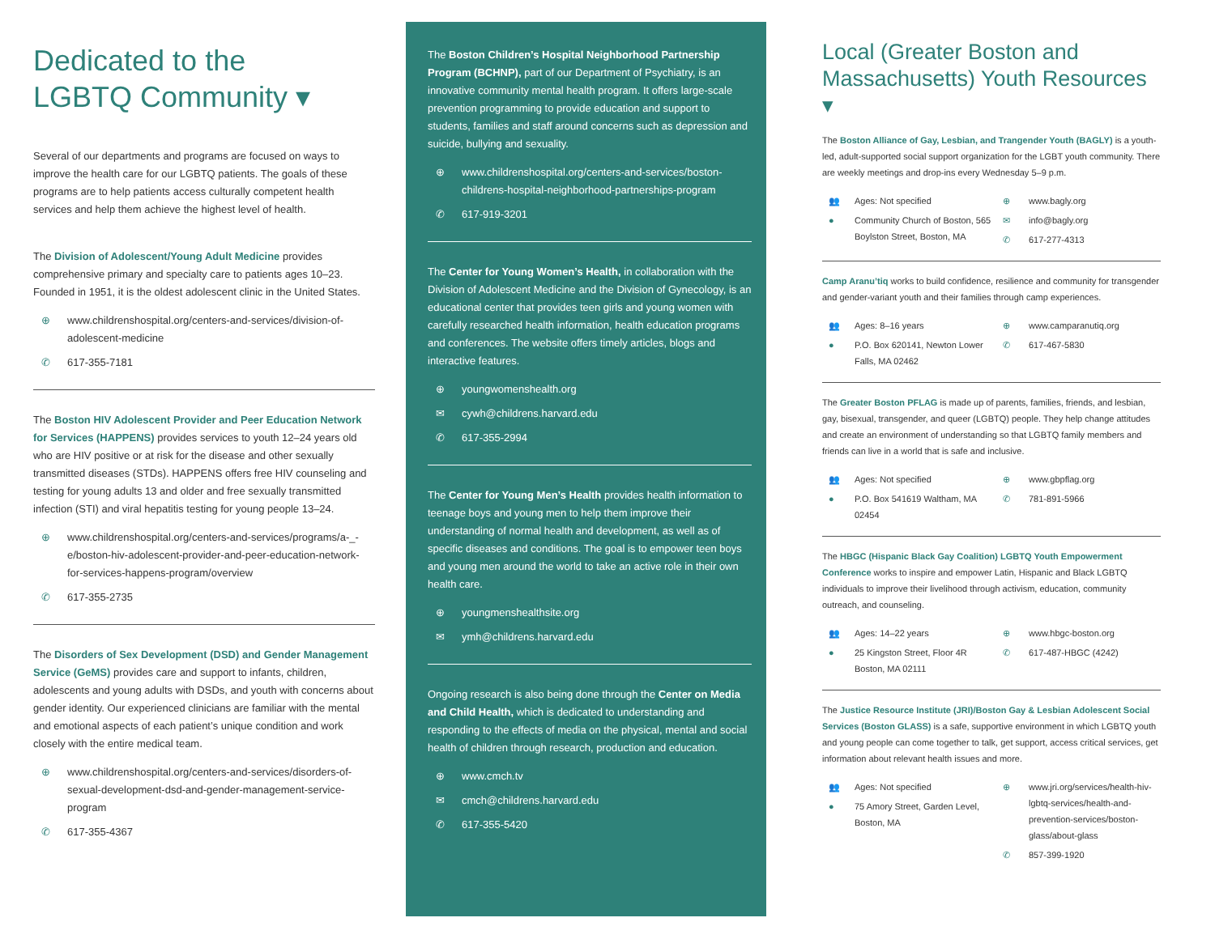Dedicated to the
LGBTQ Community ▾
Several of our departments and programs are focused on ways to improve the health care for our LGBTQ patients. The goals of these programs are to help patients access culturally competent health services and help them achieve the highest level of health.
The Division of Adolescent/Young Adult Medicine provides comprehensive primary and specialty care to patients ages 10–23. Founded in 1951, it is the oldest adolescent clinic in the United States.
⊕ www.childrenshospital.org/centers-and-services/division-of-adolescent-medicine
✆ 617-355-7181
The Boston HIV Adolescent Provider and Peer Education Network for Services (HAPPENS) provides services to youth 12–24 years old who are HIV positive or at risk for the disease and other sexually transmitted diseases (STDs). HAPPENS offers free HIV counseling and testing for young adults 13 and older and free sexually transmitted infection (STI) and viral hepatitis testing for young people 13–24.
⊕ www.childrenshospital.org/centers-and-services/programs/a-_-e/boston-hiv-adolescent-provider-and-peer-education-network-for-services-happens-program/overview
✆ 617-355-2735
The Disorders of Sex Development (DSD) and Gender Management Service (GeMS) provides care and support to infants, children, adolescents and young adults with DSDs, and youth with concerns about gender identity. Our experienced clinicians are familiar with the mental and emotional aspects of each patient’s unique condition and work closely with the entire medical team.
⊕ www.childrenshospital.org/centers-and-services/disorders-of-sexual-development-dsd-and-gender-management-service-program
✆ 617-355-4367
The Boston Children’s Hospital Neighborhood Partnership Program (BCHNP), part of our Department of Psychiatry, is an innovative community mental health program. It offers large-scale prevention programming to provide education and support to students, families and staff around concerns such as depression and suicide, bullying and sexuality.
⊕ www.childrenshospital.org/centers-and-services/boston-childrens-hospital-neighborhood-partnerships-program
✆ 617-919-3201
The Center for Young Women’s Health, in collaboration with the Division of Adolescent Medicine and the Division of Gynecology, is an educational center that provides teen girls and young women with carefully researched health information, health education programs and conferences. The website offers timely articles, blogs and interactive features.
⊕ youngwomenshealth.org
✉ cywh@childrens.harvard.edu
✆ 617-355-2994
The Center for Young Men’s Health provides health information to teenage boys and young men to help them improve their understanding of normal health and development, as well as of specific diseases and conditions. The goal is to empower teen boys and young men around the world to take an active role in their own health care.
⊕ youngmenshealthsite.org
✉ ymh@childrens.harvard.edu
Ongoing research is also being done through the Center on Media and Child Health, which is dedicated to understanding and responding to the effects of media on the physical, mental and social health of children through research, production and education.
⊕ www.cmch.tv
✉ cmch@childrens.harvard.edu
✆ 617-355-5420
Local (Greater Boston and Massachusetts) Youth Resources ▾
The Boston Alliance of Gay, Lesbian, and Trangender Youth (BAGLY) is a youth-led, adult-supported social support organization for the LGBT youth community. There are weekly meetings and drop-ins every Wednesday 5–9 p.m.
👥 Ages: Not specified
● Community Church of Boston, 565 Boylston Street, Boston, MA
⊕ www.bagly.org
✉ info@bagly.org
✆ 617-277-4313
Camp Aranu’tiq works to build confidence, resilience and community for transgender and gender-variant youth and their families through camp experiences.
👥 Ages: 8–16 years
● P.O. Box 620141, Newton Lower Falls, MA 02462
⊕ www.camparanutiq.org
✆ 617-467-5830
The Greater Boston PFLAG is made up of parents, families, friends, and lesbian, gay, bisexual, transgender, and queer (LGBTQ) people. They help change attitudes and create an environment of understanding so that LGBTQ family members and friends can live in a world that is safe and inclusive.
👥 Ages: Not specified
● P.O. Box 541619 Waltham, MA 02454
⊕ www.gbpflag.org
✆ 781-891-5966
The HBGC (Hispanic Black Gay Coalition) LGBTQ Youth Empowerment Conference works to inspire and empower Latin, Hispanic and Black LGBTQ individuals to improve their livelihood through activism, education, community outreach, and counseling.
👥 Ages: 14–22 years
● 25 Kingston Street, Floor 4R Boston, MA 02111
⊕ www.hbgc-boston.org
✆ 617-487-HBGC (4242)
The Justice Resource Institute (JRI)/Boston Gay & Lesbian Adolescent Social Services (Boston GLASS) is a safe, supportive environment in which LGBTQ youth and young people can come together to talk, get support, access critical services, get information about relevant health issues and more.
👥 Ages: Not specified
● 75 Amory Street, Garden Level, Boston, MA
⊕ www.jri.org/services/health-hiv-lgbtq-services/health-and-prevention-services/boston-glass/about-glass
✆ 857-399-1920